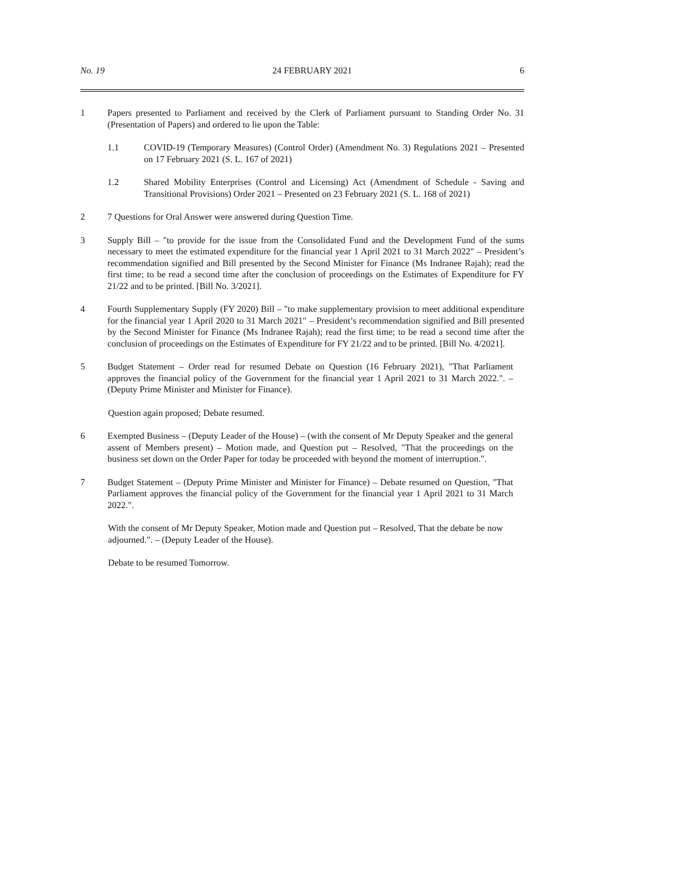No. 19 24 FEBRUARY 2021 6
1 Papers presented to Parliament and received by the Clerk of Parliament pursuant to Standing Order No. 31 (Presentation of Papers) and ordered to lie upon the Table:
1.1 COVID-19 (Temporary Measures) (Control Order) (Amendment No. 3) Regulations 2021 – Presented on 17 February 2021 (S. L. 167 of 2021)
1.2 Shared Mobility Enterprises (Control and Licensing) Act (Amendment of Schedule - Saving and Transitional Provisions) Order 2021 – Presented on 23 February 2021 (S. L. 168 of 2021)
2 7 Questions for Oral Answer were answered during Question Time.
3 Supply Bill – "to provide for the issue from the Consolidated Fund and the Development Fund of the sums necessary to meet the estimated expenditure for the financial year 1 April 2021 to 31 March 2022" – President’s recommendation signified and Bill presented by the Second Minister for Finance (Ms Indranee Rajah); read the first time; to be read a second time after the conclusion of proceedings on the Estimates of Expenditure for FY 21/22 and to be printed. [Bill No. 3/2021].
4 Fourth Supplementary Supply (FY 2020) Bill – "to make supplementary provision to meet additional expenditure for the financial year 1 April 2020 to 31 March 2021" – President’s recommendation signified and Bill presented by the Second Minister for Finance (Ms Indranee Rajah); read the first time; to be read a second time after the conclusion of proceedings on the Estimates of Expenditure for FY 21/22 and to be printed. [Bill No. 4/2021].
5 Budget Statement – Order read for resumed Debate on Question (16 February 2021), "That Parliament approves the financial policy of the Government for the financial year 1 April 2021 to 31 March 2022.". – (Deputy Prime Minister and Minister for Finance).
Question again proposed; Debate resumed.
6 Exempted Business – (Deputy Leader of the House) – (with the consent of Mr Deputy Speaker and the general assent of Members present) – Motion made, and Question put – Resolved, "That the proceedings on the business set down on the Order Paper for today be proceeded with beyond the moment of interruption.".
7 Budget Statement – (Deputy Prime Minister and Minister for Finance) – Debate resumed on Question, "That Parliament approves the financial policy of the Government for the financial year 1 April 2021 to 31 March 2022.".
With the consent of Mr Deputy Speaker, Motion made and Question put – Resolved, That the debate be now adjourned.". – (Deputy Leader of the House).
Debate to be resumed Tomorrow.